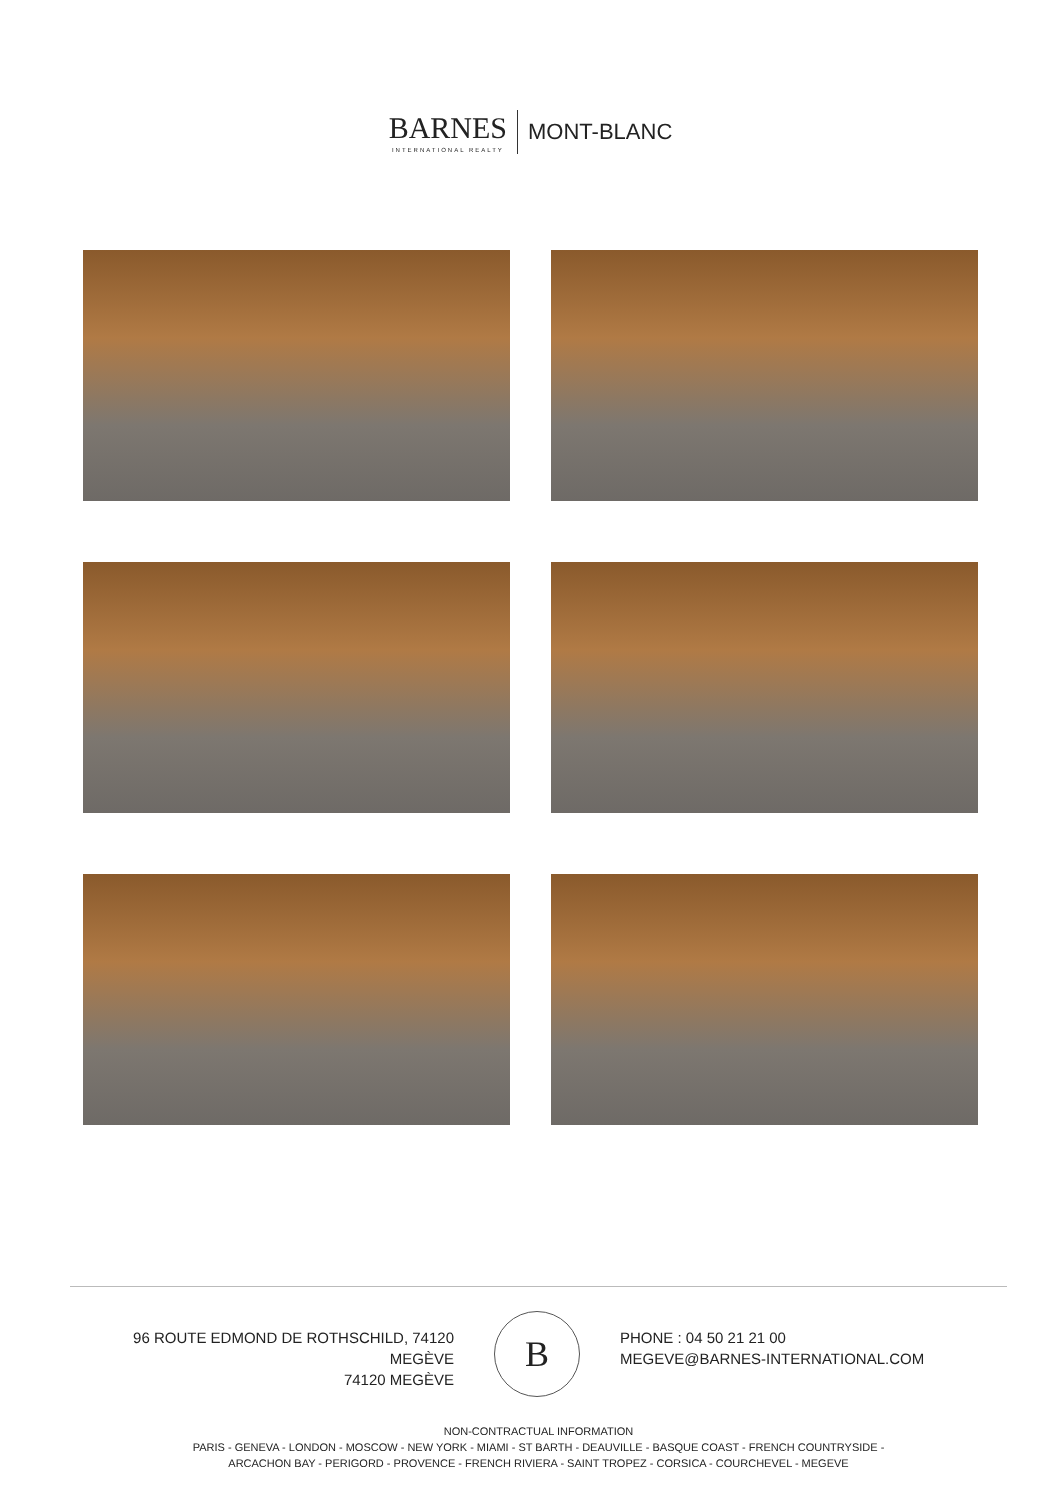BARNES INTERNATIONAL REALTY MONT-BLANC
96 ROUTE EDMOND DE ROTHSCHILD, 74120
MEGÈVE
74120 MEGÈVE
B
PHONE : 04 50 21 21 00
MEGEVE@BARNES-INTERNATIONAL.COM
NON-CONTRACTUAL INFORMATION
PARIS - GENEVA - LONDON - MOSCOW - NEW YORK - MIAMI - ST BARTH - DEAUVILLE - BASQUE COAST - FRENCH COUNTRYSIDE -
ARCACHON BAY - PERIGORD - PROVENCE - FRENCH RIVIERA - SAINT TROPEZ - CORSICA - COURCHEVEL - MEGEVE